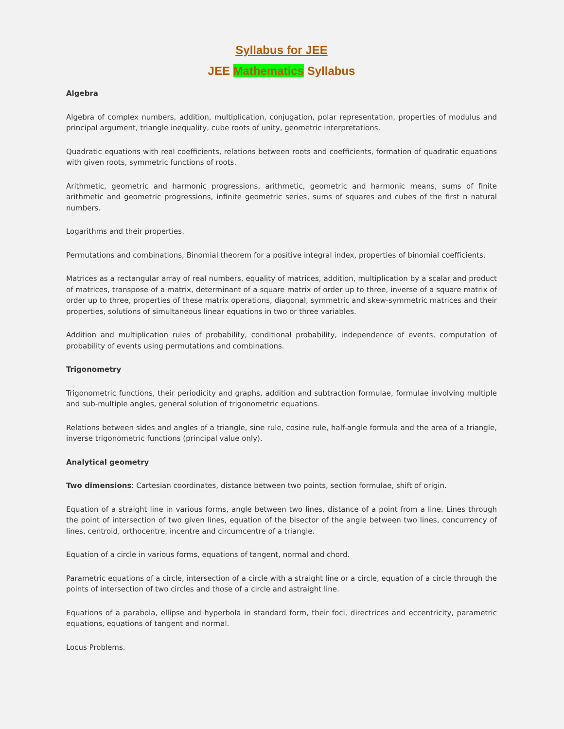Syllabus for JEE
JEE Mathematics Syllabus
Algebra
Algebra of complex numbers, addition, multiplication, conjugation, polar representation, properties of modulus and principal argument, triangle inequality, cube roots of unity, geometric interpretations.
Quadratic equations with real coefficients, relations between roots and coefficients, formation of quadratic equations with given roots, symmetric functions of roots.
Arithmetic, geometric and harmonic progressions, arithmetic, geometric and harmonic means, sums of finite arithmetic and geometric progressions, infinite geometric series, sums of squares and cubes of the first n natural numbers.
Logarithms and their properties.
Permutations and combinations, Binomial theorem for a positive integral index, properties of binomial coefficients.
Matrices as a rectangular array of real numbers, equality of matrices, addition, multiplication by a scalar and product of matrices, transpose of a matrix, determinant of a square matrix of order up to three, inverse of a square matrix of order up to three, properties of these matrix operations, diagonal, symmetric and skew-symmetric matrices and their properties, solutions of simultaneous linear equations in two or three variables.
Addition and multiplication rules of probability, conditional probability, independence of events, computation of probability of events using permutations and combinations.
Trigonometry
Trigonometric functions, their periodicity and graphs, addition and subtraction formulae, formulae involving multiple and sub-multiple angles, general solution of trigonometric equations.
Relations between sides and angles of a triangle, sine rule, cosine rule, half-angle formula and the area of a triangle, inverse trigonometric functions (principal value only).
Analytical geometry
Two dimensions: Cartesian coordinates, distance between two points, section formulae, shift of origin.
Equation of a straight line in various forms, angle between two lines, distance of a point from a line. Lines through the point of intersection of two given lines, equation of the bisector of the angle between two lines, concurrency of lines, centroid, orthocentre, incentre and circumcentre of a triangle.
Equation of a circle in various forms, equations of tangent, normal and chord.
Parametric equations of a circle, intersection of a circle with a straight line or a circle, equation of a circle through the points of intersection of two circles and those of a circle and astraight line.
Equations of a parabola, ellipse and hyperbola in standard form, their foci, directrices and eccentricity, parametric equations, equations of tangent and normal.
Locus Problems.